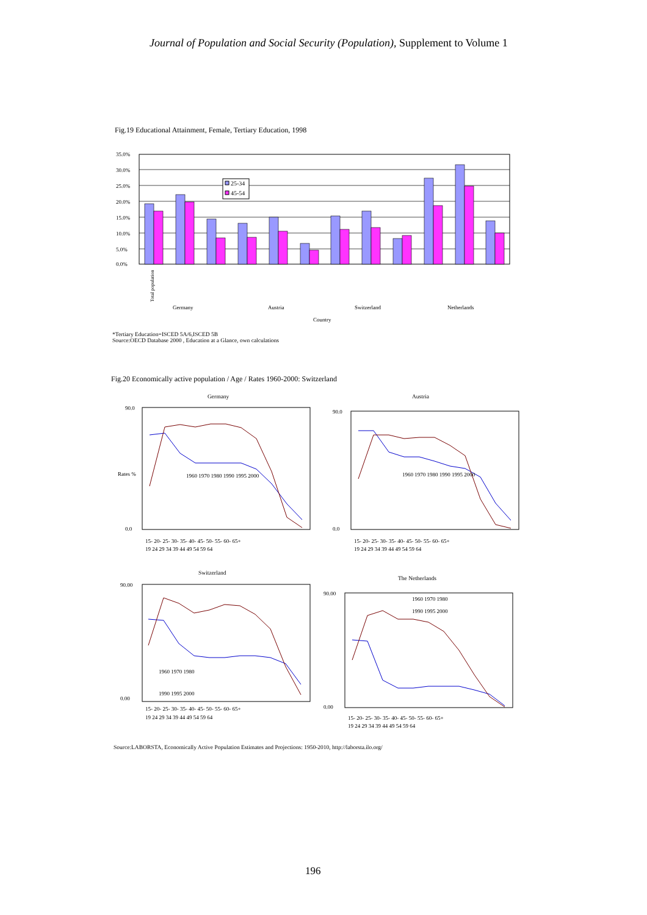Journal of Population and Social Security (Population), Supplement to Volume 1
Fig.19 Educational Attainment, Female, Tertiary Education, 1998
35.0%
30.0%
25.0%
20.0%
15.0%
10.0%
5.0%
0.0%
25-34
45-54
Germany
Austria
Switzerland
Netherlands
Country
Total population
*Tertiary Education=ISCED 5A/6,ISCED 5B
Source:OECD Database 2000 , Education at a Glance, own calculations
Total population Labour force Not in Laborforce
Fig.20 Economically active population / Age / Rates 1960-2000: Switzerland
Germany Austria
Switzerland
The Netherlands
1960 1970 1980 1990 1995 2000
1960 1970 1980 1990 1995 2000
15- 20- 25- 30- 35- 40- 45- 50- 55- 60- 65+
19 24 29 34 39 44 49 54 59 64
15- 20- 25- 30- 35- 40- 45- 50- 55- 60- 65+
19 24 29 34 39 44 49 54 59 64
90.0
0.0
90.0
0.0
Rates %
1960 1970 1980
1990 1995 2000
1960 1970 1980
1990 1995 2000
15- 20- 25- 30- 35- 40- 45- 50- 55- 60- 65+
19 24 29 34 39 44 49 54 59 64
15- 20- 25- 30- 35- 40- 45- 50- 55- 60- 65+
19 24 29 34 39 44 49 54 59 64
90.00
0.00
90.00
0.00
Source:LABORSTA, Economically Active Population Estimates and Projections: 1950-2010, http://laborsta.ilo.org/
196